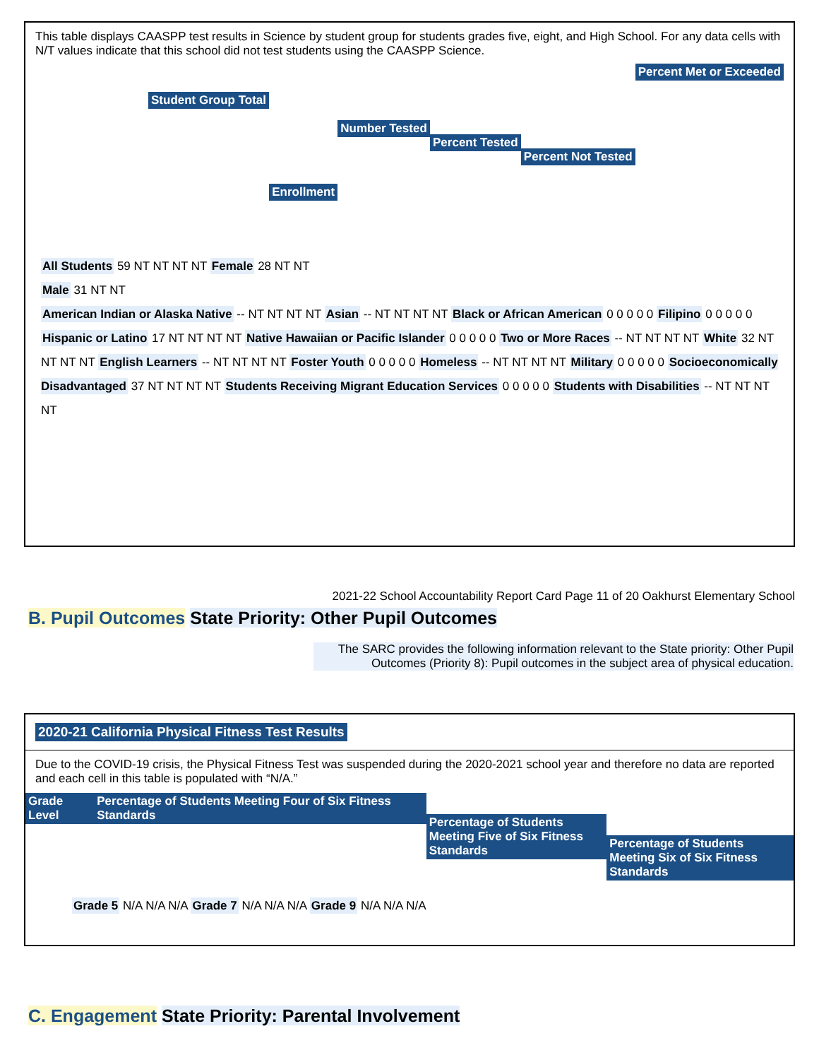This table displays CAASPP test results in Science by student group for students grades five, eight, and High School. For any data cells with N/T values indicate that this school did not test students using the CAASPP Science.
Student Group Total Enrollment Number Tested Percent Tested Percent Not Tested Percent Met or Exceeded
All Students 59 NT NT NT NT Female 28 NT NT
Male 31 NT NT
American Indian or Alaska Native -- NT NT NT NT Asian -- NT NT NT NT Black or African American 0 0 0 0 0 Filipino 0 0 0 0 0 Hispanic or Latino 17 NT NT NT NT Native Hawaiian or Pacific Islander 0 0 0 0 0 Two or More Races -- NT NT NT NT White 32 NT NT NT NT English Learners -- NT NT NT NT Foster Youth 0 0 0 0 0 Homeless -- NT NT NT NT Military 0 0 0 0 0 Socioeconomically Disadvantaged 37 NT NT NT NT Students Receiving Migrant Education Services 0 0 0 0 0 Students with Disabilities -- NT NT NT NT
2021-22 School Accountability Report Card Page 11 of 20 Oakhurst Elementary School
B. Pupil Outcomes State Priority: Other Pupil Outcomes
The SARC provides the following information relevant to the State priority: Other Pupil Outcomes (Priority 8): Pupil outcomes in the subject area of physical education.
2020-21 California Physical Fitness Test Results
Due to the COVID-19 crisis, the Physical Fitness Test was suspended during the 2020-2021 school year and therefore no data are reported and each cell in this table is populated with “N/A.”
Grade Level Percentage of Students Meeting Four of Six Fitness Standards Percentage of Students Meeting Five of Six Fitness Standards Percentage of Students Meeting Six of Six Fitness Standards
Grade 5 N/A N/A N/A Grade 7 N/A N/A N/A Grade 9 N/A N/A N/A
C. Engagement State Priority: Parental Involvement